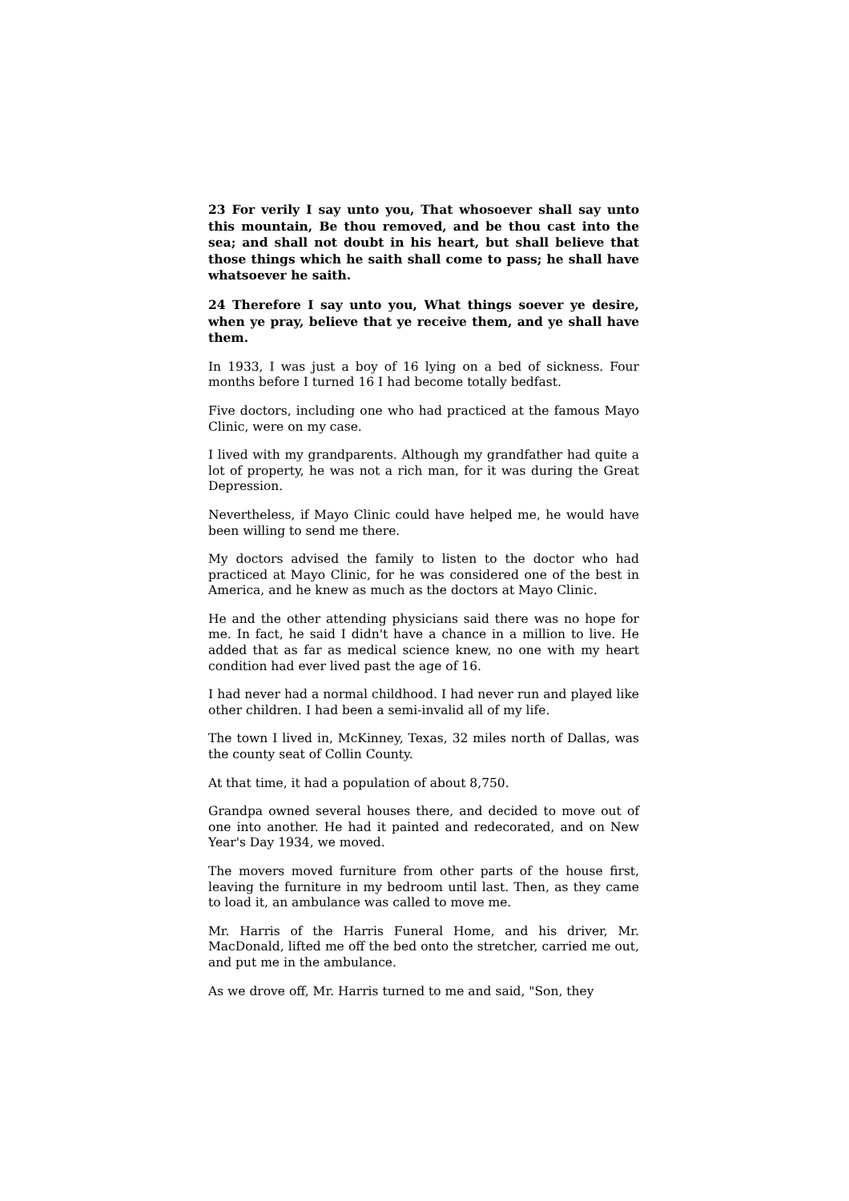23 For verily I say unto you, That whosoever shall say unto this mountain, Be thou removed, and be thou cast into the sea; and shall not doubt in his heart, but shall believe that those things which he saith shall come to pass; he shall have whatsoever he saith.
24 Therefore I say unto you, What things soever ye desire, when ye pray, believe that ye receive them, and ye shall have them.
In 1933, I was just a boy of 16 lying on a bed of sickness. Four months before I turned 16 I had become totally bedfast.
Five doctors, including one who had practiced at the famous Mayo Clinic, were on my case.
I lived with my grandparents. Although my grandfather had quite a lot of property, he was not a rich man, for it was during the Great Depression.
Nevertheless, if Mayo Clinic could have helped me, he would have been willing to send me there.
My doctors advised the family to listen to the doctor who had practiced at Mayo Clinic, for he was considered one of the best in America, and he knew as much as the doctors at Mayo Clinic.
He and the other attending physicians said there was no hope for me. In fact, he said I didn't have a chance in a million to live. He added that as far as medical science knew, no one with my heart condition had ever lived past the age of 16.
I had never had a normal childhood. I had never run and played like other children. I had been a semi-invalid all of my life.
The town I lived in, McKinney, Texas, 32 miles north of Dallas, was the county seat of Collin County.
At that time, it had a population of about 8,750.
Grandpa owned several houses there, and decided to move out of one into another. He had it painted and redecorated, and on New Year's Day 1934, we moved.
The movers moved furniture from other parts of the house first, leaving the furniture in my bedroom until last. Then, as they came to load it, an ambulance was called to move me.
Mr. Harris of the Harris Funeral Home, and his driver, Mr. MacDonald, lifted me off the bed onto the stretcher, carried me out, and put me in the ambulance.
As we drove off, Mr. Harris turned to me and said, "Son, they